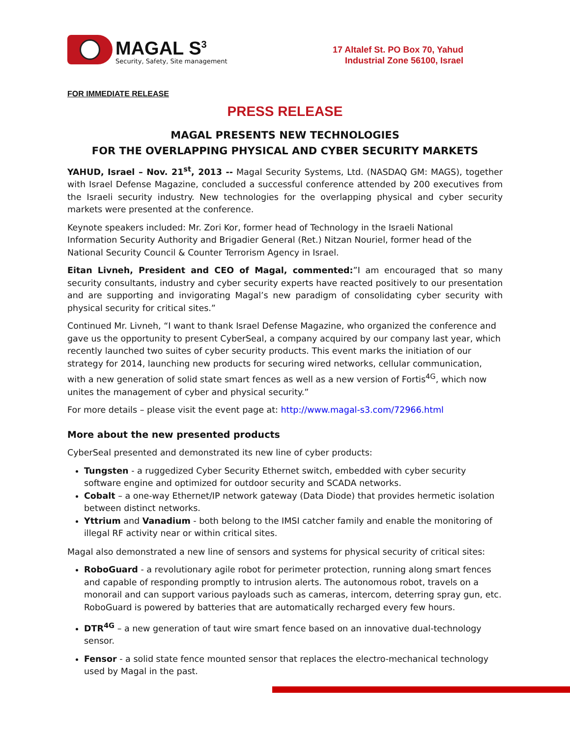MAGAL S<sup>3</sup>
Security, Safety, Site management
17 Altalef St. PO Box 70, Yahud
Industrial Zone 56100, Israel
FOR IMMEDIATE RELEASE
PRESS RELEASE
MAGAL PRESENTS NEW TECHNOLOGIES
FOR THE OVERLAPPING PHYSICAL AND CYBER SECURITY MARKETS
YAHUD, Israel – Nov. 21<sup>st</sup>, 2013 -- Magal Security Systems, Ltd. (NASDAQ GM: MAGS), together with Israel Defense Magazine, concluded a successful conference attended by 200 executives from the Israeli security industry. New technologies for the overlapping physical and cyber security markets were presented at the conference.
Keynote speakers included: Mr. Zori Kor, former head of Technology in the Israeli National Information Security Authority and Brigadier General (Ret.) Nitzan Nouriel, former head of the National Security Council & Counter Terrorism Agency in Israel.
Eitan Livneh, President and CEO of Magal, commented:”I am encouraged that so many security consultants, industry and cyber security experts have reacted positively to our presentation and are supporting and invigorating Magal’s new paradigm of consolidating cyber security with physical security for critical sites.”
Continued Mr. Livneh, “I want to thank Israel Defense Magazine, who organized the conference and gave us the opportunity to present CyberSeal, a company acquired by our company last year, which recently launched two suites of cyber security products. This event marks the initiation of our strategy for 2014, launching new products for securing wired networks, cellular communication, with a new generation of solid state smart fences as well as a new version of Fortis<sup>4G</sup>, which now unites the management of cyber and physical security.”
For more details – please visit the event page at: http://www.magal-s3.com/72966.html
More about the new presented products
CyberSeal presented and demonstrated its new line of cyber products:
Tungsten - a ruggedized Cyber Security Ethernet switch, embedded with cyber security software engine and optimized for outdoor security and SCADA networks.
Cobalt – a one-way Ethernet/IP network gateway (Data Diode) that provides hermetic isolation between distinct networks.
Yttrium and Vanadium - both belong to the IMSI catcher family and enable the monitoring of illegal RF activity near or within critical sites.
Magal also demonstrated a new line of sensors and systems for physical security of critical sites:
RoboGuard - a revolutionary agile robot for perimeter protection, running along smart fences and capable of responding promptly to intrusion alerts. The autonomous robot, travels on a monorail and can support various payloads such as cameras, intercom, deterring spray gun, etc. RoboGuard is powered by batteries that are automatically recharged every few hours.
DTR<sup>4G</sup> – a new generation of taut wire smart fence based on an innovative dual-technology sensor.
Fensor - a solid state fence mounted sensor that replaces the electro-mechanical technology used by Magal in the past.